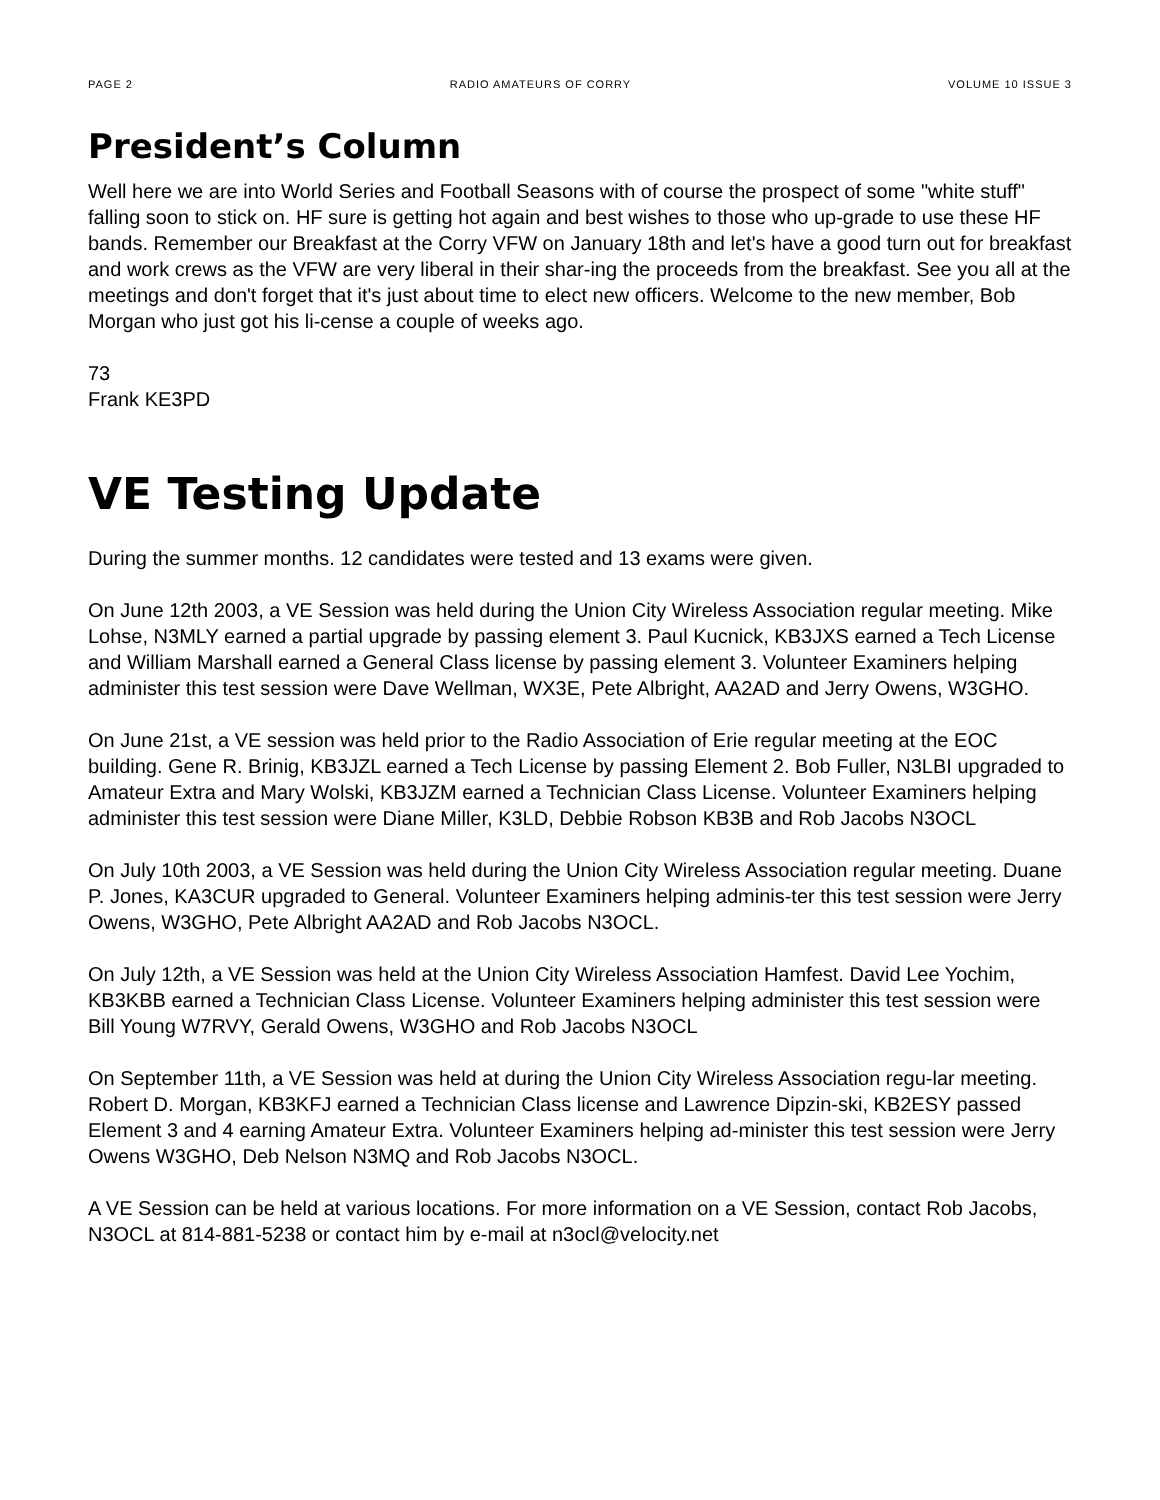PAGE 2 RADIO AMATEURS OF CORRY VOLUME 10 ISSUE 3
President’s Column
Well here we are into World Series and Football Seasons with of course the prospect of some "white stuff" falling soon to stick on. HF sure is getting hot again and best wishes to those who up-grade to use these HF bands. Remember our Breakfast at the Corry VFW on January 18th and let's have a good turn out for breakfast and work crews as the VFW are very liberal in their shar-ing the proceeds from the breakfast. See you all at the meetings and don't forget that it's just about time to elect new officers. Welcome to the new member, Bob Morgan who just got his li-cense a couple of weeks ago.
73
Frank KE3PD
VE Testing Update
During the summer months. 12 candidates were tested and 13 exams were given.
On June 12th 2003, a VE Session was held during the Union City Wireless Association regular meeting. Mike Lohse, N3MLY earned a partial upgrade by passing element 3. Paul Kucnick, KB3JXS earned a Tech License and William Marshall earned a General Class license by passing element 3. Volunteer Examiners helping administer this test session were Dave Wellman, WX3E, Pete Albright, AA2AD and Jerry Owens, W3GHO.
On June 21st, a VE session was held prior to the Radio Association of Erie regular meeting at the EOC building. Gene R. Brinig, KB3JZL earned a Tech License by passing Element 2. Bob Fuller, N3LBI upgraded to Amateur Extra and Mary Wolski, KB3JZM earned a Technician Class License. Volunteer Examiners helping administer this test session were Diane Miller, K3LD, Debbie Robson KB3B and Rob Jacobs N3OCL
On July 10th 2003, a VE Session was held during the Union City Wireless Association regular meeting. Duane P. Jones, KA3CUR upgraded to General. Volunteer Examiners helping adminis-ter this test session were Jerry Owens, W3GHO, Pete Albright AA2AD and Rob Jacobs N3OCL.
On July 12th, a VE Session was held at the Union City Wireless Association Hamfest. David Lee Yochim, KB3KBB earned a Technician Class License. Volunteer Examiners helping administer this test session were Bill Young W7RVY, Gerald Owens, W3GHO and Rob Jacobs N3OCL
On September 11th, a VE Session was held at during the Union City Wireless Association regu-lar meeting. Robert D. Morgan, KB3KFJ earned a Technician Class license and Lawrence Dipzin-ski, KB2ESY passed Element 3 and 4 earning Amateur Extra. Volunteer Examiners helping ad-minister this test session were Jerry Owens W3GHO, Deb Nelson N3MQ and Rob Jacobs N3OCL.
A VE Session can be held at various locations. For more information on a VE Session, contact Rob Jacobs, N3OCL at 814-881-5238 or contact him by e-mail at n3ocl@velocity.net